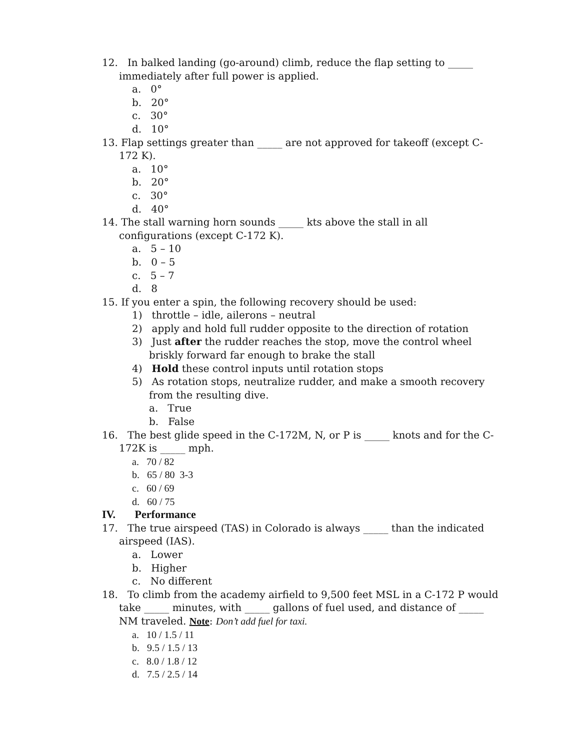12. In balked landing (go-around) climb, reduce the flap setting to _____ immediately after full power is applied.
a. 0°
b. 20°
c. 30°
d. 10°
13. Flap settings greater than _____ are not approved for takeoff (except C-172 K).
a. 10°
b. 20°
c. 30°
d. 40°
14. The stall warning horn sounds _____ kts above the stall in all configurations (except C-172 K).
a. 5 – 10
b. 0 – 5
c. 5 – 7
d. 8
15. If you enter a spin, the following recovery should be used:
1) throttle – idle, ailerons – neutral
2) apply and hold full rudder opposite to the direction of rotation
3) Just after the rudder reaches the stop, move the control wheel briskly forward far enough to brake the stall
4) Hold these control inputs until rotation stops
5) As rotation stops, neutralize rudder, and make a smooth recovery from the resulting dive.
a. True
b. False
16. The best glide speed in the C-172M, N, or P is _____ knots and for the C-172K is _____ mph.
a. 70 / 82
b. 65 / 80 3-3
c. 60 / 69
d. 60 / 75
IV. Performance
17. The true airspeed (TAS) in Colorado is always _____ than the indicated airspeed (IAS).
a. Lower
b. Higher
c. No different
18. To climb from the academy airfield to 9,500 feet MSL in a C-172 P would take _____ minutes, with _____ gallons of fuel used, and distance of _____ NM traveled. Note: Don’t add fuel for taxi.
a. 10 / 1.5 / 11
b. 9.5 / 1.5 / 13
c. 8.0 / 1.8 / 12
d. 7.5 / 2.5 / 14